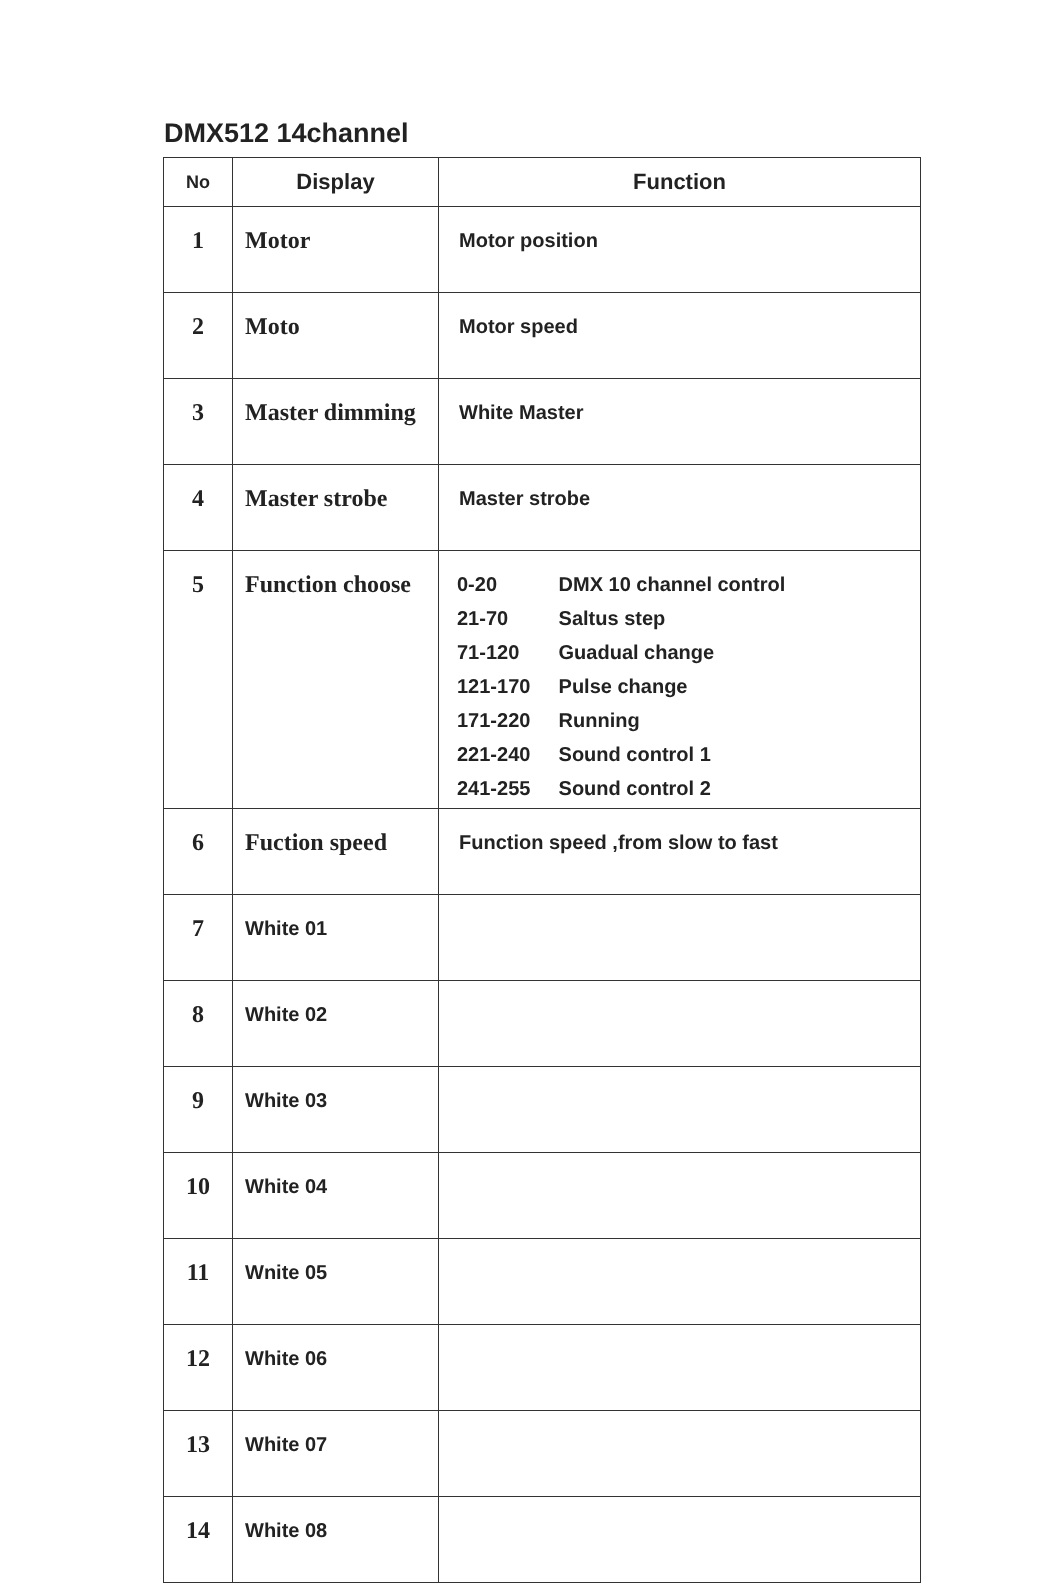DMX512 14channel
| No | Display | Function |
| --- | --- | --- |
| 1 | Motor | Motor position |
| 2 | Moto | Motor speed |
| 3 | Master dimming | White Master |
| 4 | Master strobe | Master strobe |
| 5 | Function choose | 0-20 DMX 10 channel control 21-70 Saltus step 71-120 Guadual change 121-170 Pulse change 171-220 Running 221-240 Sound control 1 241-255 Sound control 2 |
| 6 | Fuction speed | Function speed ,from slow to fast |
| 7 | White 01 | |
| 8 | White 02 | |
| 9 | White 03 | |
| 10 | White 04 | |
| 11 | Wnite 05 | |
| 12 | White 06 | |
| 13 | White 07 | |
| 14 | White 08 | |